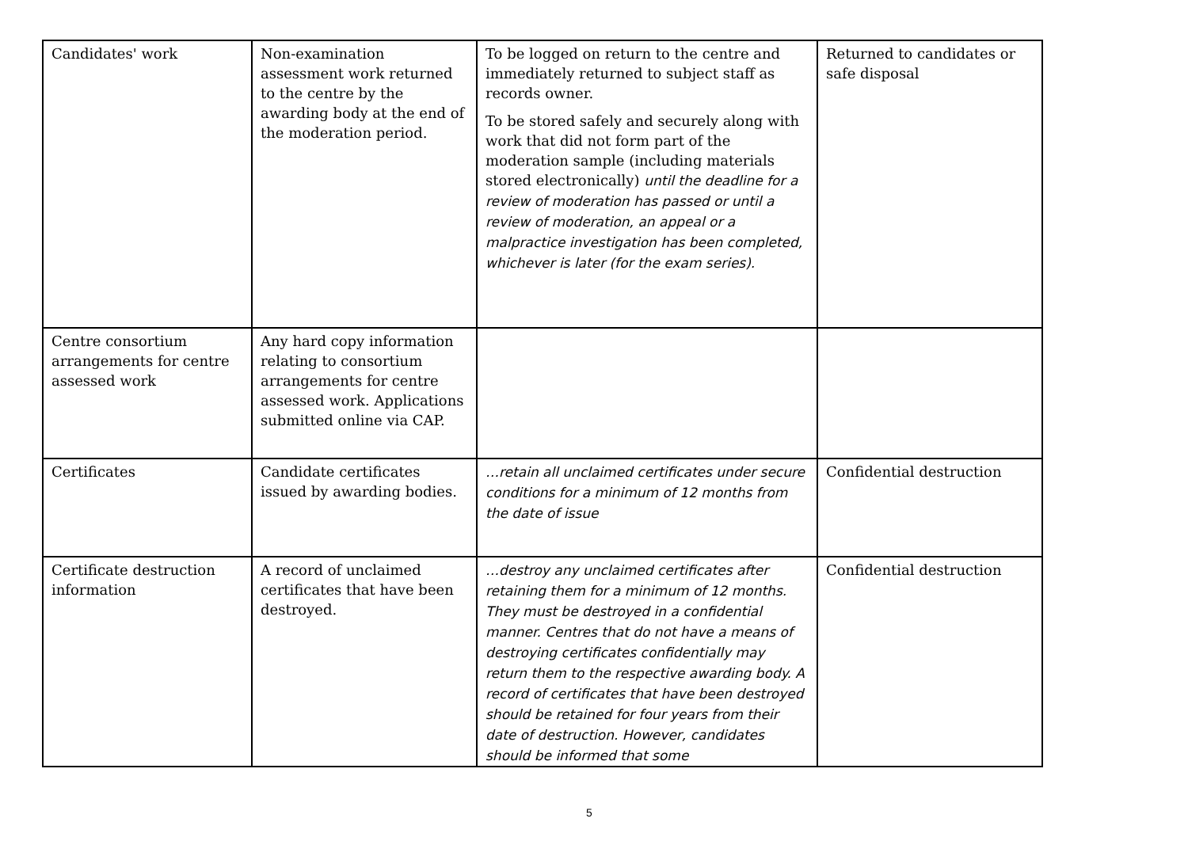| Candidates' work | Non-examination assessment work returned to the centre by the awarding body at the end of the moderation period. | To be logged on return to the centre and immediately returned to subject staff as records owner. To be stored safely and securely along with work that did not form part of the moderation sample (including materials stored electronically) until the deadline for a review of moderation has passed or until a review of moderation, an appeal or a malpractice investigation has been completed, whichever is later (for the exam series). | Returned to candidates or safe disposal |
| Centre consortium arrangements for centre assessed work | Any hard copy information relating to consortium arrangements for centre assessed work. Applications submitted online via CAP. | | |
| Certificates | Candidate certificates issued by awarding bodies. | …retain all unclaimed certificates under secure conditions for a minimum of 12 months from the date of issue | Confidential destruction |
| Certificate destruction information | A record of unclaimed certificates that have been destroyed. | …destroy any unclaimed certificates after retaining them for a minimum of 12 months. They must be destroyed in a confidential manner. Centres that do not have a means of destroying certificates confidentially may return them to the respective awarding body. A record of certificates that have been destroyed should be retained for four years from their date of destruction. However, candidates should be informed that some | Confidential destruction |
5